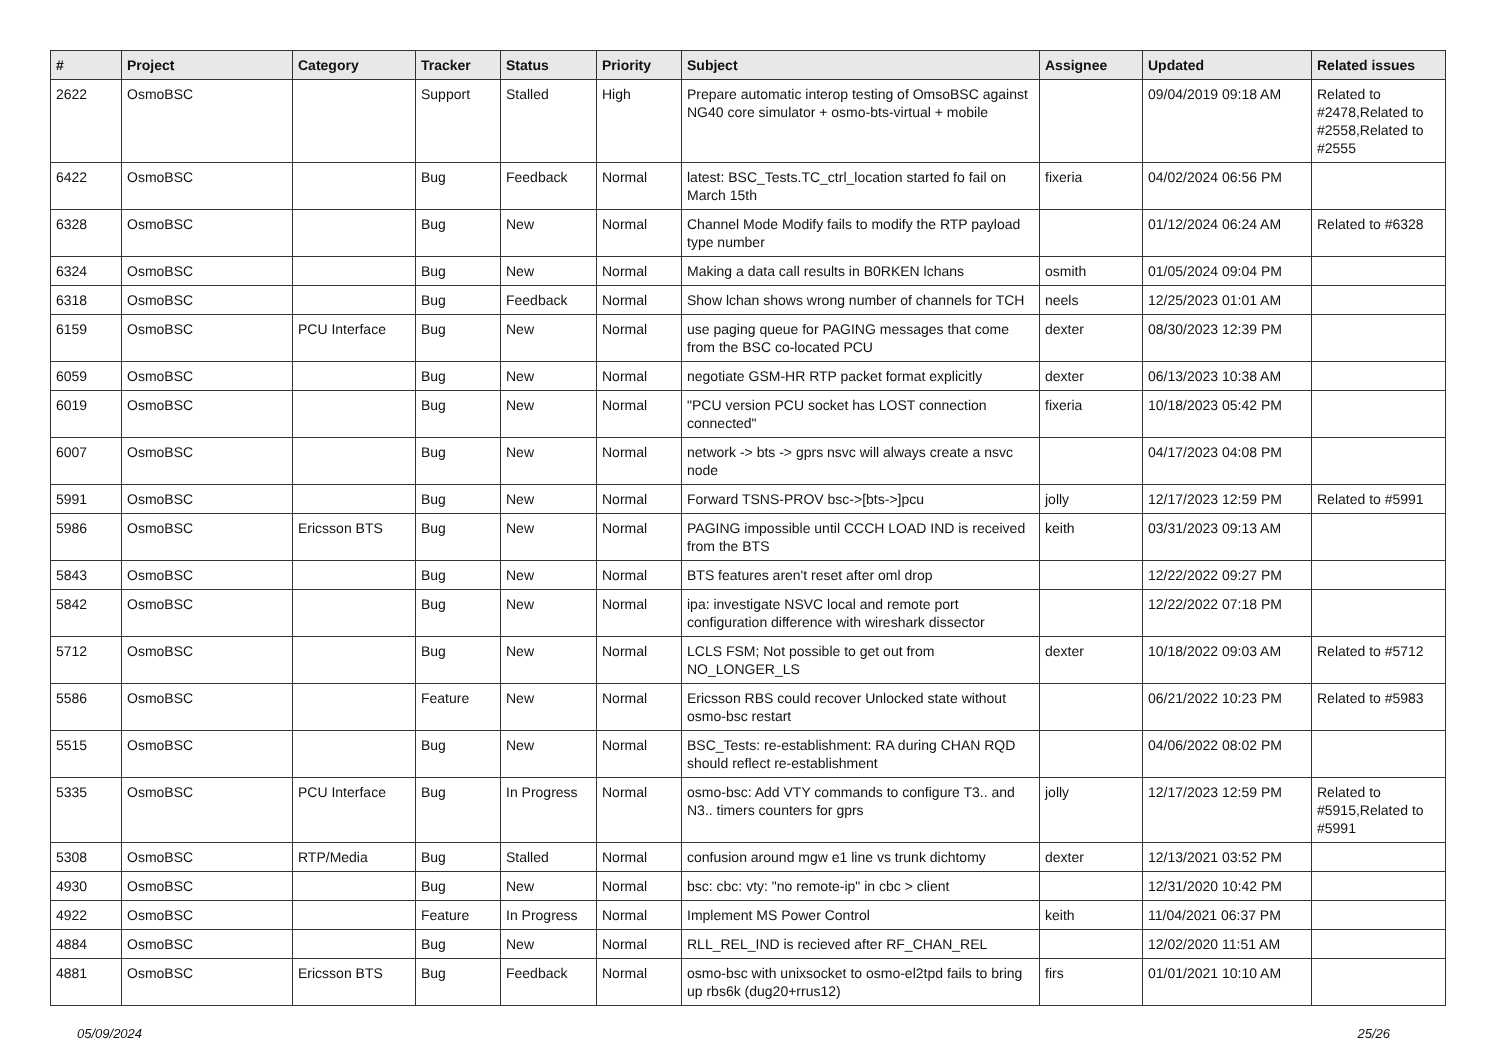| # | Project | Category | Tracker | Status | Priority | Subject | Assignee | Updated | Related issues |
| --- | --- | --- | --- | --- | --- | --- | --- | --- | --- |
| 2622 | OsmoBSC | | Support | Stalled | High | Prepare automatic interop testing of OmsoBSC against NG40 core simulator + osmo-bts-virtual + mobile | | 09/04/2019 09:18 AM | Related to #2478,Related to #2558,Related to #2555 |
| 6422 | OsmoBSC | | Bug | Feedback | Normal | latest: BSC_Tests.TC_ctrl_location started fo fail on March 15th | fixeria | 04/02/2024 06:56 PM | |
| 6328 | OsmoBSC | | Bug | New | Normal | Channel Mode Modify fails to modify the RTP payload type number | | 01/12/2024 06:24 AM | Related to #6328 |
| 6324 | OsmoBSC | | Bug | New | Normal | Making a data call results in B0RKEN lchans | osmith | 01/05/2024 09:04 PM | |
| 6318 | OsmoBSC | | Bug | Feedback | Normal | Show lchan shows wrong number of channels for TCH | neels | 12/25/2023 01:01 AM | |
| 6159 | OsmoBSC | PCU Interface | Bug | New | Normal | use paging queue for PAGING messages that come from the BSC co-located PCU | dexter | 08/30/2023 12:39 PM | |
| 6059 | OsmoBSC | | Bug | New | Normal | negotiate GSM-HR RTP packet format explicitly | dexter | 06/13/2023 10:38 AM | |
| 6019 | OsmoBSC | | Bug | New | Normal | "PCU version PCU socket has LOST connection connected" | fixeria | 10/18/2023 05:42 PM | |
| 6007 | OsmoBSC | | Bug | New | Normal | network -> bts -> gprs nsvc will always create a nsvc node | | 04/17/2023 04:08 PM | |
| 5991 | OsmoBSC | | Bug | New | Normal | Forward TSNS-PROV bsc->[bts->]pcu | jolly | 12/17/2023 12:59 PM | Related to #5991 |
| 5986 | OsmoBSC | Ericsson BTS | Bug | New | Normal | PAGING impossible until CCCH LOAD IND is received from the BTS | keith | 03/31/2023 09:13 AM | |
| 5843 | OsmoBSC | | Bug | New | Normal | BTS features aren't reset after oml drop | | 12/22/2022 09:27 PM | |
| 5842 | OsmoBSC | | Bug | New | Normal | ipa: investigate NSVC local and remote port configuration difference with wireshark dissector | | 12/22/2022 07:18 PM | |
| 5712 | OsmoBSC | | Bug | New | Normal | LCLS FSM; Not possible to get out from NO_LONGER_LS | dexter | 10/18/2022 09:03 AM | Related to #5712 |
| 5586 | OsmoBSC | | Feature | New | Normal | Ericsson RBS could recover Unlocked state without osmo-bsc restart | | 06/21/2022 10:23 PM | Related to #5983 |
| 5515 | OsmoBSC | | Bug | New | Normal | BSC_Tests: re-establishment: RA during CHAN RQD should reflect re-establishment | | 04/06/2022 08:02 PM | |
| 5335 | OsmoBSC | PCU Interface | Bug | In Progress | Normal | osmo-bsc: Add VTY commands to configure T3.. and N3.. timers counters for gprs | jolly | 12/17/2023 12:59 PM | Related to #5915,Related to #5991 |
| 5308 | OsmoBSC | RTP/Media | Bug | Stalled | Normal | confusion around mgw e1 line vs trunk dichtomy | dexter | 12/13/2021 03:52 PM | |
| 4930 | OsmoBSC | | Bug | New | Normal | bsc: cbc: vty: "no remote-ip" in cbc > client | | 12/31/2020 10:42 PM | |
| 4922 | OsmoBSC | | Feature | In Progress | Normal | Implement MS Power Control | keith | 11/04/2021 06:37 PM | |
| 4884 | OsmoBSC | | Bug | New | Normal | RLL_REL_IND is recieved after RF_CHAN_REL | | 12/02/2020 11:51 AM | |
| 4881 | OsmoBSC | Ericsson BTS | Bug | Feedback | Normal | osmo-bsc with unixsocket to osmo-el2tpd fails to bring up rbs6k (dug20+rrus12) | firs | 01/01/2021 10:10 AM | |
05/09/2024 25/26